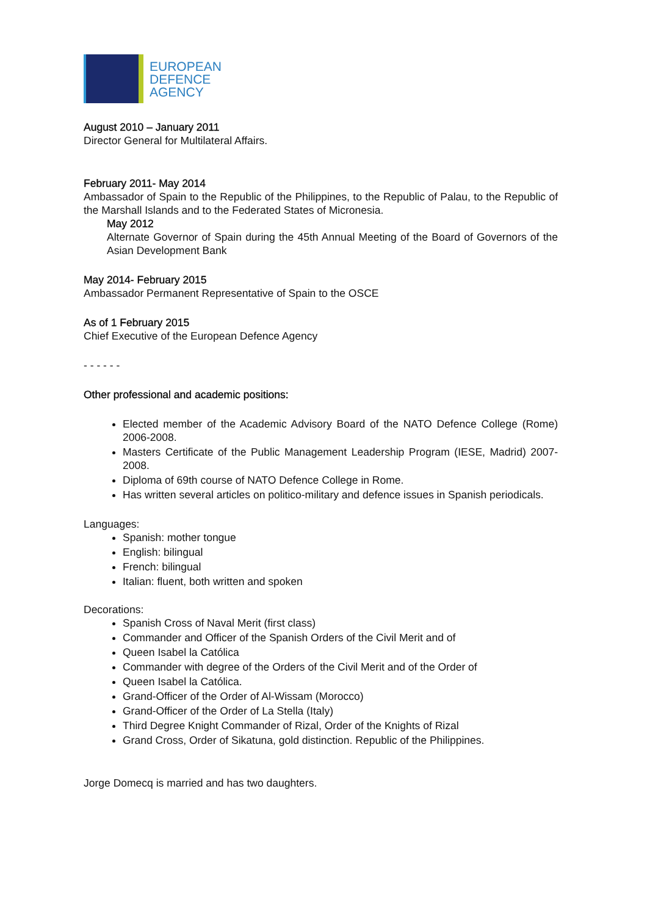EUROPEAN
DEFENCE
AGENCY
August 2010 – January 2011
Director General for Multilateral Affairs.
February 2011- May 2014
Ambassador of Spain to the Republic of the Philippines, to the Republic of Palau, to the Republic of the Marshall Islands and to the Federated States of Micronesia.
May 2012
Alternate Governor of Spain during the 45th Annual Meeting of the Board of Governors of the Asian Development Bank
May 2014- February 2015
Ambassador Permanent Representative of Spain to the OSCE
As of 1 February 2015
Chief Executive of the European Defence Agency
- - - - - -
Other professional and academic positions:
Elected member of the Academic Advisory Board of the NATO Defence College (Rome) 2006-2008.
Masters Certificate of the Public Management Leadership Program (IESE, Madrid) 2007-2008.
Diploma of 69th course of NATO Defence College in Rome.
Has written several articles on politico-military and defence issues in Spanish periodicals.
Languages:
Spanish: mother tongue
English: bilingual
French: bilingual
Italian: fluent, both written and spoken
Decorations:
Spanish Cross of Naval Merit (first class)
Commander and Officer of the Spanish Orders of the Civil Merit and of
Queen Isabel la Católica
Commander with degree of the Orders of the Civil Merit and of the Order of
Queen Isabel la Católica.
Grand-Officer of the Order of Al-Wissam (Morocco)
Grand-Officer of the Order of La Stella (Italy)
Third Degree Knight Commander of Rizal, Order of the Knights of Rizal
Grand Cross, Order of Sikatuna, gold distinction. Republic of the Philippines.
Jorge Domecq is married and has two daughters.